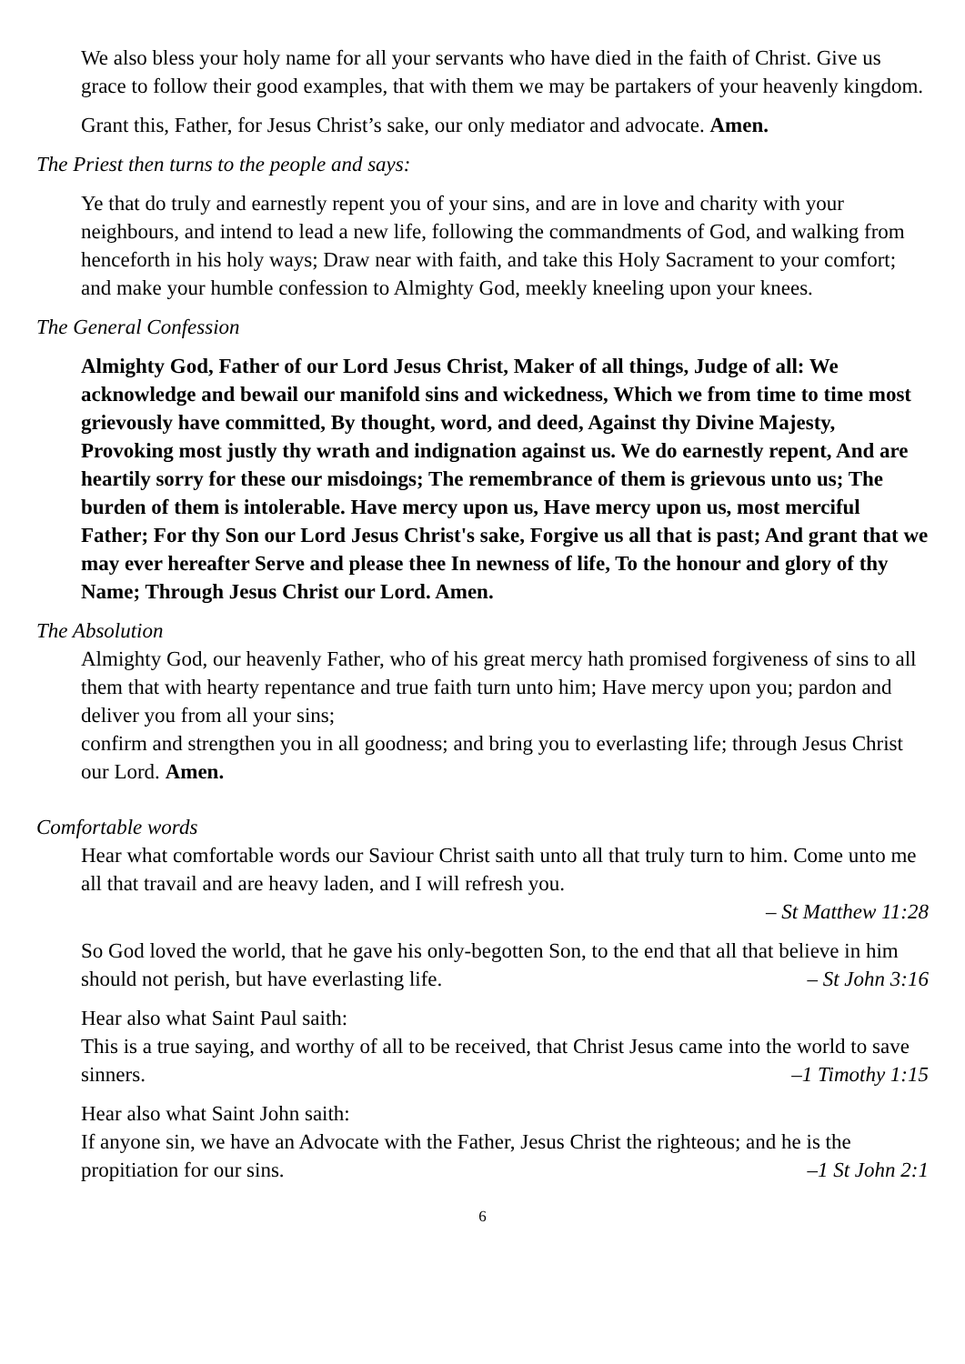We also bless your holy name for all your servants who have died in the faith of Christ. Give us grace to follow their good examples, that with them we may be partakers of your heavenly kingdom.
Grant this, Father, for Jesus Christ’s sake, our only mediator and advocate. Amen.
The Priest then turns to the people and says:
Ye that do truly and earnestly repent you of your sins, and are in love and charity with your neighbours, and intend to lead a new life, following the commandments of God, and walking from henceforth in his holy ways; Draw near with faith, and take this Holy Sacrament to your comfort; and make your humble confession to Almighty God, meekly kneeling upon your knees.
The General Confession
Almighty God, Father of our Lord Jesus Christ, Maker of all things, Judge of all: We acknowledge and bewail our manifold sins and wickedness, Which we from time to time most grievously have committed, By thought, word, and deed, Against thy Divine Majesty, Provoking most justly thy wrath and indignation against us. We do earnestly repent, And are heartily sorry for these our misdoings; The remembrance of them is grievous unto us; The burden of them is intolerable. Have mercy upon us, Have mercy upon us, most merciful Father; For thy Son our Lord Jesus Christ's sake, Forgive us all that is past; And grant that we may ever hereafter Serve and please thee In newness of life, To the honour and glory of thy Name; Through Jesus Christ our Lord. Amen.
The Absolution
Almighty God, our heavenly Father, who of his great mercy hath promised forgiveness of sins to all them that with hearty repentance and true faith turn unto him; Have mercy upon you; pardon and deliver you from all your sins;
confirm and strengthen you in all goodness; and bring you to everlasting life; through Jesus Christ our Lord. Amen.
Comfortable words
Hear what comfortable words our Saviour Christ saith unto all that truly turn to him. Come unto me all that travail and are heavy laden, and I will refresh you.
– St Matthew 11:28
So God loved the world, that he gave his only-begotten Son, to the end that all that believe in him should not perish, but have everlasting life. – St John 3:16
Hear also what Saint Paul saith:
This is a true saying, and worthy of all to be received, that Christ Jesus came into the world to save sinners. –1 Timothy 1:15
Hear also what Saint John saith:
If anyone sin, we have an Advocate with the Father, Jesus Christ the righteous; and he is the propitiation for our sins. –1 St John 2:1
6